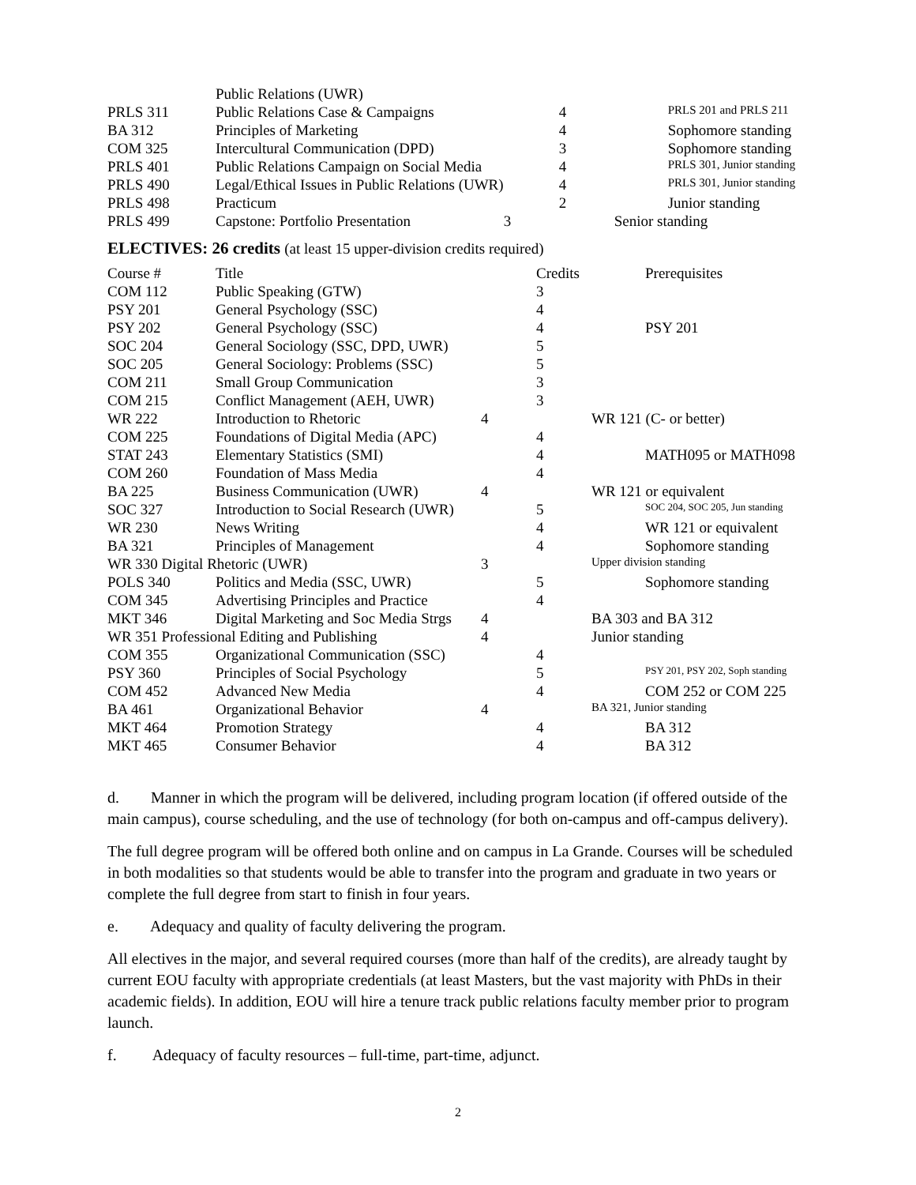| | Public Relations (UWR) | | | |
| PRLS 311 | Public Relations Case & Campaigns | | 4 | PRLS 201 and PRLS 211 |
| BA 312 | Principles of Marketing | | 4 | Sophomore standing |
| COM 325 | Intercultural Communication (DPD) | | 3 | Sophomore standing |
| PRLS 401 | Public Relations Campaign on Social Media | | 4 | PRLS 301, Junior standing |
| PRLS 490 | Legal/Ethical Issues in Public Relations (UWR) | | 4 | PRLS 301, Junior standing |
| PRLS 498 | Practicum | | 2 | Junior standing |
| PRLS 499 | Capstone: Portfolio Presentation | 3 | | Senior standing |
ELECTIVES: 26 credits (at least 15 upper-division credits required)
| Course # | Title | | Credits | Prerequisites |
| COM 112 | Public Speaking (GTW) | | 3 | |
| PSY 201 | General Psychology (SSC) | | 4 | |
| PSY 202 | General Psychology (SSC) | | 4 | PSY 201 |
| SOC 204 | General Sociology (SSC, DPD, UWR) | | 5 | |
| SOC 205 | General Sociology: Problems (SSC) | | 5 | |
| COM 211 | Small Group Communication | | 3 | |
| COM 215 | Conflict Management (AEH, UWR) | | 3 | |
| WR 222 | Introduction to Rhetoric | 4 | | WR 121 (C- or better) |
| COM 225 | Foundations of Digital Media (APC) | | 4 | |
| STAT 243 | Elementary Statistics (SMI) | | 4 | MATH095 or MATH098 |
| COM 260 | Foundation of Mass Media | | 4 | |
| BA 225 | Business Communication (UWR) | 4 | | WR 121 or equivalent |
| SOC 327 | Introduction to Social Research (UWR) | | 5 | SOC 204, SOC 205, Jun standing |
| WR 230 | News Writing | | 4 | WR 121 or equivalent |
| BA 321 | Principles of Management | | 4 | Sophomore standing |
| WR 330 Digital Rhetoric (UWR) | | 3 | | Upper division standing |
| POLS 340 | Politics and Media (SSC, UWR) | | 5 | Sophomore standing |
| COM 345 | Advertising Principles and Practice | | 4 | |
| MKT 346 | Digital Marketing and Soc Media Strgs | 4 | | BA 303 and BA 312 |
| WR 351 Professional Editing and Publishing | | 4 | | Junior standing |
| COM 355 | Organizational Communication (SSC) | | 4 | |
| PSY 360 | Principles of Social Psychology | | 5 | PSY 201, PSY 202, Soph standing |
| COM 452 | Advanced New Media | | 4 | COM 252 or COM 225 |
| BA 461 | Organizational Behavior | 4 | | BA 321, Junior standing |
| MKT 464 | Promotion Strategy | | 4 | BA 312 |
| MKT 465 | Consumer Behavior | | 4 | BA 312 |
d. Manner in which the program will be delivered, including program location (if offered outside of the main campus), course scheduling, and the use of technology (for both on-campus and off-campus delivery).
The full degree program will be offered both online and on campus in La Grande. Courses will be scheduled in both modalities so that students would be able to transfer into the program and graduate in two years or complete the full degree from start to finish in four years.
e. Adequacy and quality of faculty delivering the program.
All electives in the major, and several required courses (more than half of the credits), are already taught by current EOU faculty with appropriate credentials (at least Masters, but the vast majority with PhDs in their academic fields). In addition, EOU will hire a tenure track public relations faculty member prior to program launch.
f. Adequacy of faculty resources – full-time, part-time, adjunct.
2